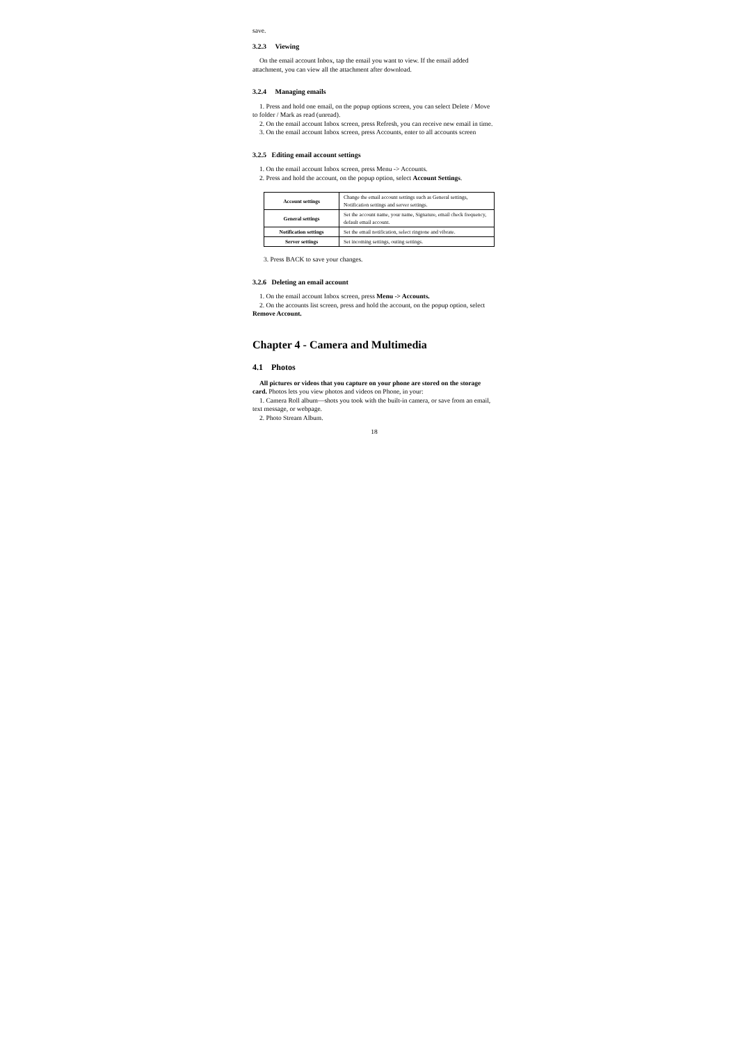save.
3.2.3 Viewing
On the email account Inbox, tap the email you want to view. If the email added attachment, you can view all the attachment after download.
3.2.4 Managing emails
1. Press and hold one email, on the popup options screen, you can select Delete / Move to folder / Mark as read (unread).
2. On the email account Inbox screen, press Refresh, you can receive new email in time.
3. On the email account Inbox screen, press Accounts, enter to all accounts screen
3.2.5 Editing email account settings
1. On the email account Inbox screen, press Menu -> Accounts.
2. Press and hold the account, on the popup option, select Account Settings.
| Account settings | Change the email account settings such as General settings, Notification settings and server settings. |
| General settings | Set the account name, your name, Signature, email check frequency, default email account. |
| Notification settings | Set the email notification, select ringtone and vibrate. |
| Server settings | Set incoming settings, outing settings. |
3. Press BACK to save your changes.
3.2.6 Deleting an email account
1. On the email account Inbox screen, press Menu -> Accounts.
2. On the accounts list screen, press and hold the account, on the popup option, select Remove Account.
Chapter 4 - Camera and Multimedia
4.1 Photos
All pictures or videos that you capture on your phone are stored on the storage card. Photos lets you view photos and videos on Phone, in your:
1. Camera Roll album—shots you took with the built-in camera, or save from an email, text message, or webpage.
2. Photo Stream Album.
18